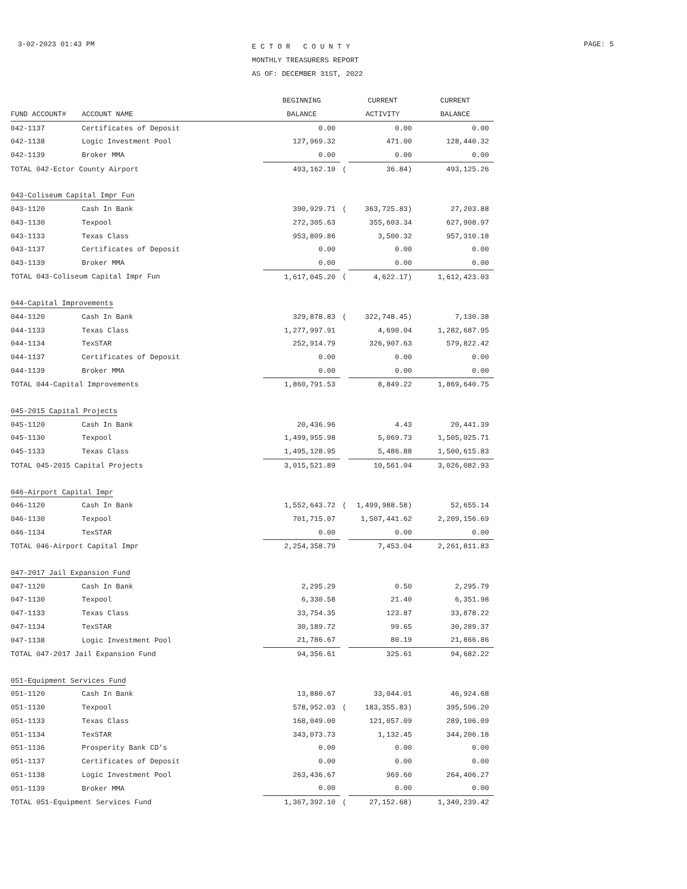3-02-2023 01:43 PM
E C T O R C O U N T Y
MONTHLY TREASURERS REPORT
AS OF: DECEMBER 31ST, 2022
PAGE: 5
| | | BEGINNING | | CURRENT | CURRENT |
| --- | --- | --- | --- | --- | --- |
| FUND ACCOUNT# | ACCOUNT NAME | BALANCE | | ACTIVITY | BALANCE |
| 042-1137 | Certificates of Deposit | 0.00 | | 0.00 | 0.00 |
| 042-1138 | Logic Investment Pool | 127,969.32 | | 471.00 | 128,440.32 |
| 042-1139 | Broker MMA | 0.00 | | 0.00 | 0.00 |
| TOTAL 042-Ector County Airport | | 493,162.10 | ( | 36.84) | 493,125.26 |
| 043-Coliseum Capital Impr Fun | | | | | |
| 043-1120 | Cash In Bank | 390,929.71 | ( | 363,725.83) | 27,203.88 |
| 043-1130 | Texpool | 272,305.63 | | 355,603.34 | 627,908.97 |
| 043-1133 | Texas Class | 953,809.86 | | 3,500.32 | 957,310.18 |
| 043-1137 | Certificates of Deposit | 0.00 | | 0.00 | 0.00 |
| 043-1139 | Broker MMA | 0.00 | | 0.00 | 0.00 |
| TOTAL 043-Coliseum Capital Impr Fun | | 1,617,045.20 | ( | 4,622.17) | 1,612,423.03 |
| 044-Capital Improvements | | | | | |
| 044-1120 | Cash In Bank | 329,878.83 | ( | 322,748.45) | 7,130.38 |
| 044-1133 | Texas Class | 1,277,997.91 | | 4,690.04 | 1,282,687.95 |
| 044-1134 | TexSTAR | 252,914.79 | | 326,907.63 | 579,822.42 |
| 044-1137 | Certificates of Deposit | 0.00 | | 0.00 | 0.00 |
| 044-1139 | Broker MMA | 0.00 | | 0.00 | 0.00 |
| TOTAL 044-Capital Improvements | | 1,860,791.53 | | 8,849.22 | 1,869,640.75 |
| 045-2015 Capital Projects | | | | | |
| 045-1120 | Cash In Bank | 20,436.96 | | 4.43 | 20,441.39 |
| 045-1130 | Texpool | 1,499,955.98 | | 5,069.73 | 1,505,025.71 |
| 045-1133 | Texas Class | 1,495,128.95 | | 5,486.88 | 1,500,615.83 |
| TOTAL 045-2015 Capital Projects | | 3,015,521.89 | | 10,561.04 | 3,026,082.93 |
| 046-Airport Capital Impr | | | | | |
| 046-1120 | Cash In Bank | 1,552,643.72 | ( | 1,499,988.58) | 52,655.14 |
| 046-1130 | Texpool | 701,715.07 | | 1,507,441.62 | 2,209,156.69 |
| 046-1134 | TexSTAR | 0.00 | | 0.00 | 0.00 |
| TOTAL 046-Airport Capital Impr | | 2,254,358.79 | | 7,453.04 | 2,261,811.83 |
| 047-2017 Jail Expansion Fund | | | | | |
| 047-1120 | Cash In Bank | 2,295.29 | | 0.50 | 2,295.79 |
| 047-1130 | Texpool | 6,330.58 | | 21.40 | 6,351.98 |
| 047-1133 | Texas Class | 33,754.35 | | 123.87 | 33,878.22 |
| 047-1134 | TexSTAR | 30,189.72 | | 99.65 | 30,289.37 |
| 047-1138 | Logic Investment Pool | 21,786.67 | | 80.19 | 21,866.86 |
| TOTAL 047-2017 Jail Expansion Fund | | 94,356.61 | | 325.61 | 94,682.22 |
| 051-Equipment Services Fund | | | | | |
| 051-1120 | Cash In Bank | 13,880.67 | | 33,044.01 | 46,924.68 |
| 051-1130 | Texpool | 578,952.03 | ( | 183,355.83) | 395,596.20 |
| 051-1133 | Texas Class | 168,049.00 | | 121,057.09 | 289,106.09 |
| 051-1134 | TexSTAR | 343,073.73 | | 1,132.45 | 344,206.18 |
| 051-1136 | Prosperity Bank CD's | 0.00 | | 0.00 | 0.00 |
| 051-1137 | Certificates of Deposit | 0.00 | | 0.00 | 0.00 |
| 051-1138 | Logic Investment Pool | 263,436.67 | | 969.60 | 264,406.27 |
| 051-1139 | Broker MMA | 0.00 | | 0.00 | 0.00 |
| TOTAL 051-Equipment Services Fund | | 1,367,392.10 | ( | 27,152.68) | 1,340,239.42 |